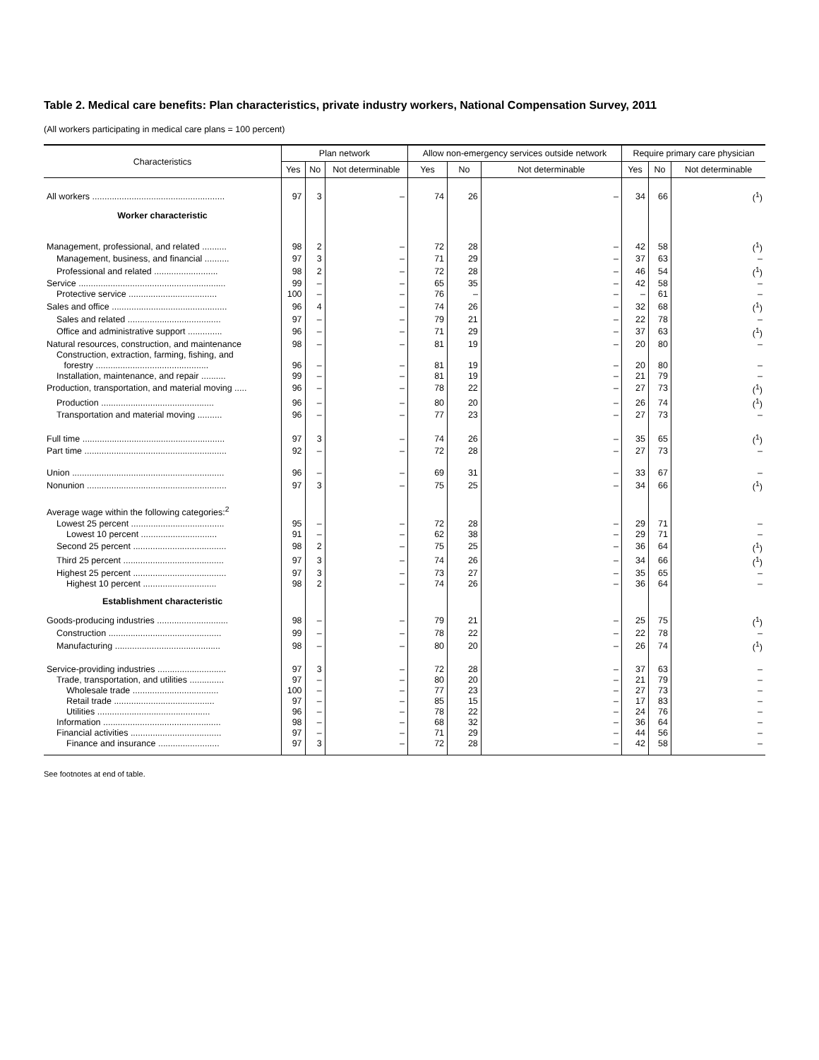Table 2. Medical care benefits: Plan characteristics, private industry workers, National Compensation Survey, 2011
(All workers participating in medical care plans = 100 percent)
| Characteristics | Plan network | | | Allow non-emergency services outside network | | | Require primary care physician | | |
| --- | --- | --- | --- | --- | --- | --- | --- | --- | --- |
| | Yes | No | Not determinable | Yes | No | Not determinable | Yes | No | Not determinable |
| All workers ...................................................... | 97 | 3 | – | 74 | 26 | – | 34 | 66 | (<sup>1</sup>) |
| Worker characteristic | | | | | | | | | |
| Management, professional, and related .......... | 98 | 2 | – | 72 | 28 | – | 42 | 58 | (<sup>1</sup>) |
| Management, business, and financial .......... | 97 | 3 | – | 71 | 29 | – | 37 | 63 | – |
| Professional and related .......................... | 98 | 2 | – | 72 | 28 | – | 46 | 54 | (<sup>1</sup>) |
| Service ............................................................ | 99 | – | – | 65 | 35 | – | 42 | 58 | – |
| Protective service .................................... | 100 | – | – | 76 | – | – | – | 61 | – |
| Sales and office ............................................... | 96 | 4 | – | 74 | 26 | – | 32 | 68 | (<sup>1</sup>) |
| Sales and related ...................................... | 97 | – | – | 79 | 21 | – | 22 | 78 | – |
| Office and administrative support .............. | 96 | – | – | 71 | 29 | – | 37 | 63 | (<sup>1</sup>) |
| Natural resources, construction, and maintenance | 98 | – | – | 81 | 19 | – | 20 | 80 | – |
| Construction, extraction, farming, fishing, and forestry .............................................. | 96 | – | – | 81 | 19 | – | 20 | 80 | – |
| Installation, maintenance, and repair .......... | 99 | – | – | 81 | 19 | – | 21 | 79 | – |
| Production, transportation, and material moving ..... | 96 | – | – | 78 | 22 | – | 27 | 73 | (<sup>1</sup>) |
| Production .............................................. | 96 | – | – | 80 | 20 | – | 26 | 74 | (<sup>1</sup>) |
| Transportation and material moving .......... | 96 | – | – | 77 | 23 | – | 27 | 73 | – |
| Full time .......................................................... | 97 | 3 | – | 74 | 26 | – | 35 | 65 | (<sup>1</sup>) |
| Part time .......................................................... | 92 | – | – | 72 | 28 | – | 27 | 73 | – |
| Union .............................................................. | 96 | – | – | 69 | 31 | – | 33 | 67 | – |
| Nonunion ......................................................... | 97 | 3 | – | 75 | 25 | – | 34 | 66 | (<sup>1</sup>) |
| Average wage within the following categories:<sup>2</sup> | | | | | | | | | |
| Lowest 25 percent ...................................... | 95 | – | – | 72 | 28 | – | 29 | 71 | – |
| Lowest 10 percent ............................... | 91 | – | – | 62 | 38 | – | 29 | 71 | – |
| Second 25 percent ...................................... | 98 | 2 | – | 75 | 25 | – | 36 | 64 | (<sup>1</sup>) |
| Third 25 percent ......................................... | 97 | 3 | – | 74 | 26 | – | 34 | 66 | (<sup>1</sup>) |
| Highest 25 percent ...................................... | 97 | 3 | – | 73 | 27 | – | 35 | 65 | – |
| Highest 10 percent .............................. | 98 | 2 | – | 74 | 26 | – | 36 | 64 | – |
| Establishment characteristic | | | | | | | | | |
| Goods-producing industries ............................. | 98 | – | – | 79 | 21 | – | 25 | 75 | (<sup>1</sup>) |
| Construction .............................................. | 99 | – | – | 78 | 22 | – | 22 | 78 | – |
| Manufacturing ........................................... | 98 | – | – | 80 | 20 | – | 26 | 74 | (<sup>1</sup>) |
| Service-providing industries ............................ | 97 | 3 | – | 72 | 28 | – | 37 | 63 | – |
| Trade, transportation, and utilities .............. | 97 | – | – | 80 | 20 | – | 21 | 79 | – |
| Wholesale trade ................................... | 100 | – | – | 77 | 23 | – | 27 | 73 | – |
| Retail trade ......................................... | 97 | – | – | 85 | 15 | – | 17 | 83 | – |
| Utilities .............................................. | 96 | – | – | 78 | 22 | – | 24 | 76 | – |
| Information ................................................ | 98 | – | – | 68 | 32 | – | 36 | 64 | – |
| Financial activities ..................................... | 97 | – | – | 71 | 29 | – | 44 | 56 | – |
| Finance and insurance ......................... | 97 | 3 | – | 72 | 28 | – | 42 | 58 | – |
See footnotes at end of table.